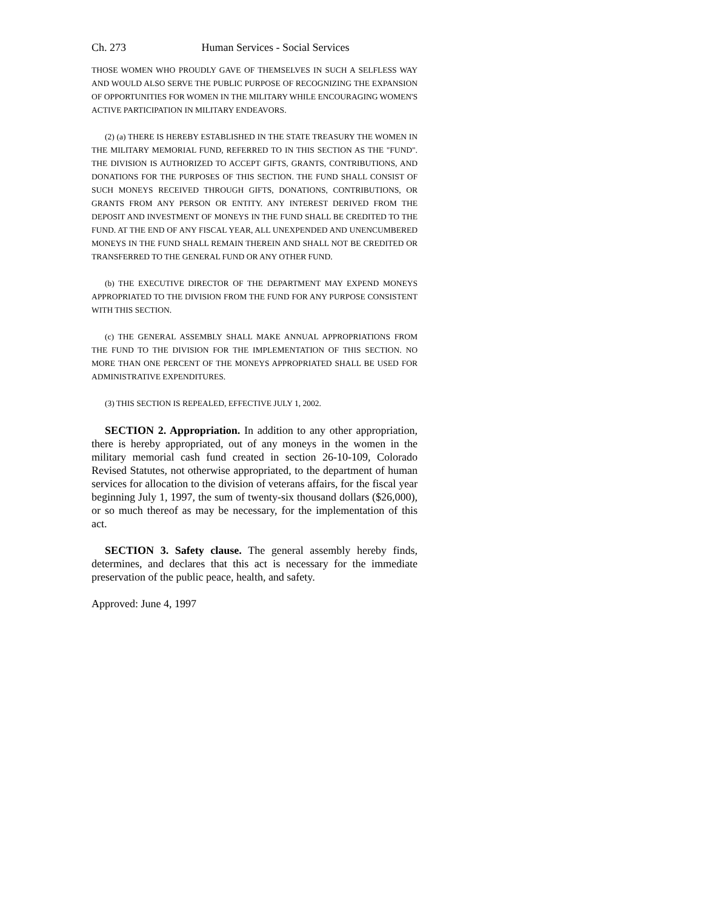Ch. 273 Human Services - Social Services
THOSE WOMEN WHO PROUDLY GAVE OF THEMSELVES IN SUCH A SELFLESS WAY AND WOULD ALSO SERVE THE PUBLIC PURPOSE OF RECOGNIZING THE EXPANSION OF OPPORTUNITIES FOR WOMEN IN THE MILITARY WHILE ENCOURAGING WOMEN'S ACTIVE PARTICIPATION IN MILITARY ENDEAVORS.
(2) (a) THERE IS HEREBY ESTABLISHED IN THE STATE TREASURY THE WOMEN IN THE MILITARY MEMORIAL FUND, REFERRED TO IN THIS SECTION AS THE "FUND". THE DIVISION IS AUTHORIZED TO ACCEPT GIFTS, GRANTS, CONTRIBUTIONS, AND DONATIONS FOR THE PURPOSES OF THIS SECTION. THE FUND SHALL CONSIST OF SUCH MONEYS RECEIVED THROUGH GIFTS, DONATIONS, CONTRIBUTIONS, OR GRANTS FROM ANY PERSON OR ENTITY. ANY INTEREST DERIVED FROM THE DEPOSIT AND INVESTMENT OF MONEYS IN THE FUND SHALL BE CREDITED TO THE FUND. AT THE END OF ANY FISCAL YEAR, ALL UNEXPENDED AND UNENCUMBERED MONEYS IN THE FUND SHALL REMAIN THEREIN AND SHALL NOT BE CREDITED OR TRANSFERRED TO THE GENERAL FUND OR ANY OTHER FUND.
(b) THE EXECUTIVE DIRECTOR OF THE DEPARTMENT MAY EXPEND MONEYS APPROPRIATED TO THE DIVISION FROM THE FUND FOR ANY PURPOSE CONSISTENT WITH THIS SECTION.
(c) THE GENERAL ASSEMBLY SHALL MAKE ANNUAL APPROPRIATIONS FROM THE FUND TO THE DIVISION FOR THE IMPLEMENTATION OF THIS SECTION. NO MORE THAN ONE PERCENT OF THE MONEYS APPROPRIATED SHALL BE USED FOR ADMINISTRATIVE EXPENDITURES.
(3) THIS SECTION IS REPEALED, EFFECTIVE JULY 1, 2002.
SECTION 2. Appropriation. In addition to any other appropriation, there is hereby appropriated, out of any moneys in the women in the military memorial cash fund created in section 26-10-109, Colorado Revised Statutes, not otherwise appropriated, to the department of human services for allocation to the division of veterans affairs, for the fiscal year beginning July 1, 1997, the sum of twenty-six thousand dollars ($26,000), or so much thereof as may be necessary, for the implementation of this act.
SECTION 3. Safety clause. The general assembly hereby finds, determines, and declares that this act is necessary for the immediate preservation of the public peace, health, and safety.
Approved: June 4, 1997